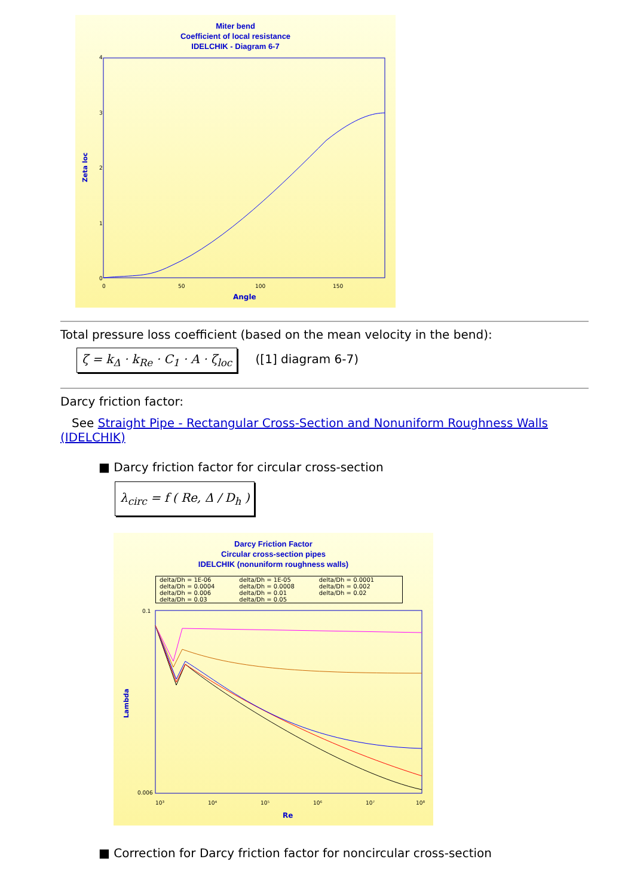Miter bend
Coefficient of local resistance
IDELCHIK - Diagram 6-7
0
1
2
3
4
0
50
100
150
Angle
Zeta loc
Total pressure loss coefficient (based on the mean velocity in the bend):
ζ = k<sub>Δ</sub> · k<sub>Re</sub> · C<sub>1</sub> · A · ζ<sub>loc</sub> ([1] diagram 6-7)
Darcy friction factor:
See Straight Pipe - Rectangular Cross-Section and Nonuniform Roughness Walls (IDELCHIK)
■ Darcy friction factor for circular cross-section
λ<sub>circ</sub> = f ( Re, Δ / D<sub>h</sub> )
Darcy Friction Factor
Circular cross-section pipes
IDELCHIK (nonuniform roughness walls)
delta/Dh = 1E-06 delta/Dh = 1E-05 delta/Dh = 0.0001 delta/Dh = 0.0004 delta/Dh = 0.0008 delta/Dh = 0.002 delta/Dh = 0.006 delta/Dh = 0.01 delta/Dh = 0.02 delta/Dh = 0.03 delta/Dh = 0.05
10³
10⁴
10⁵
10⁶
10⁷
10⁸
Re
0.1
0.006
Lambda
■ Correction for Darcy friction factor for noncircular cross-section